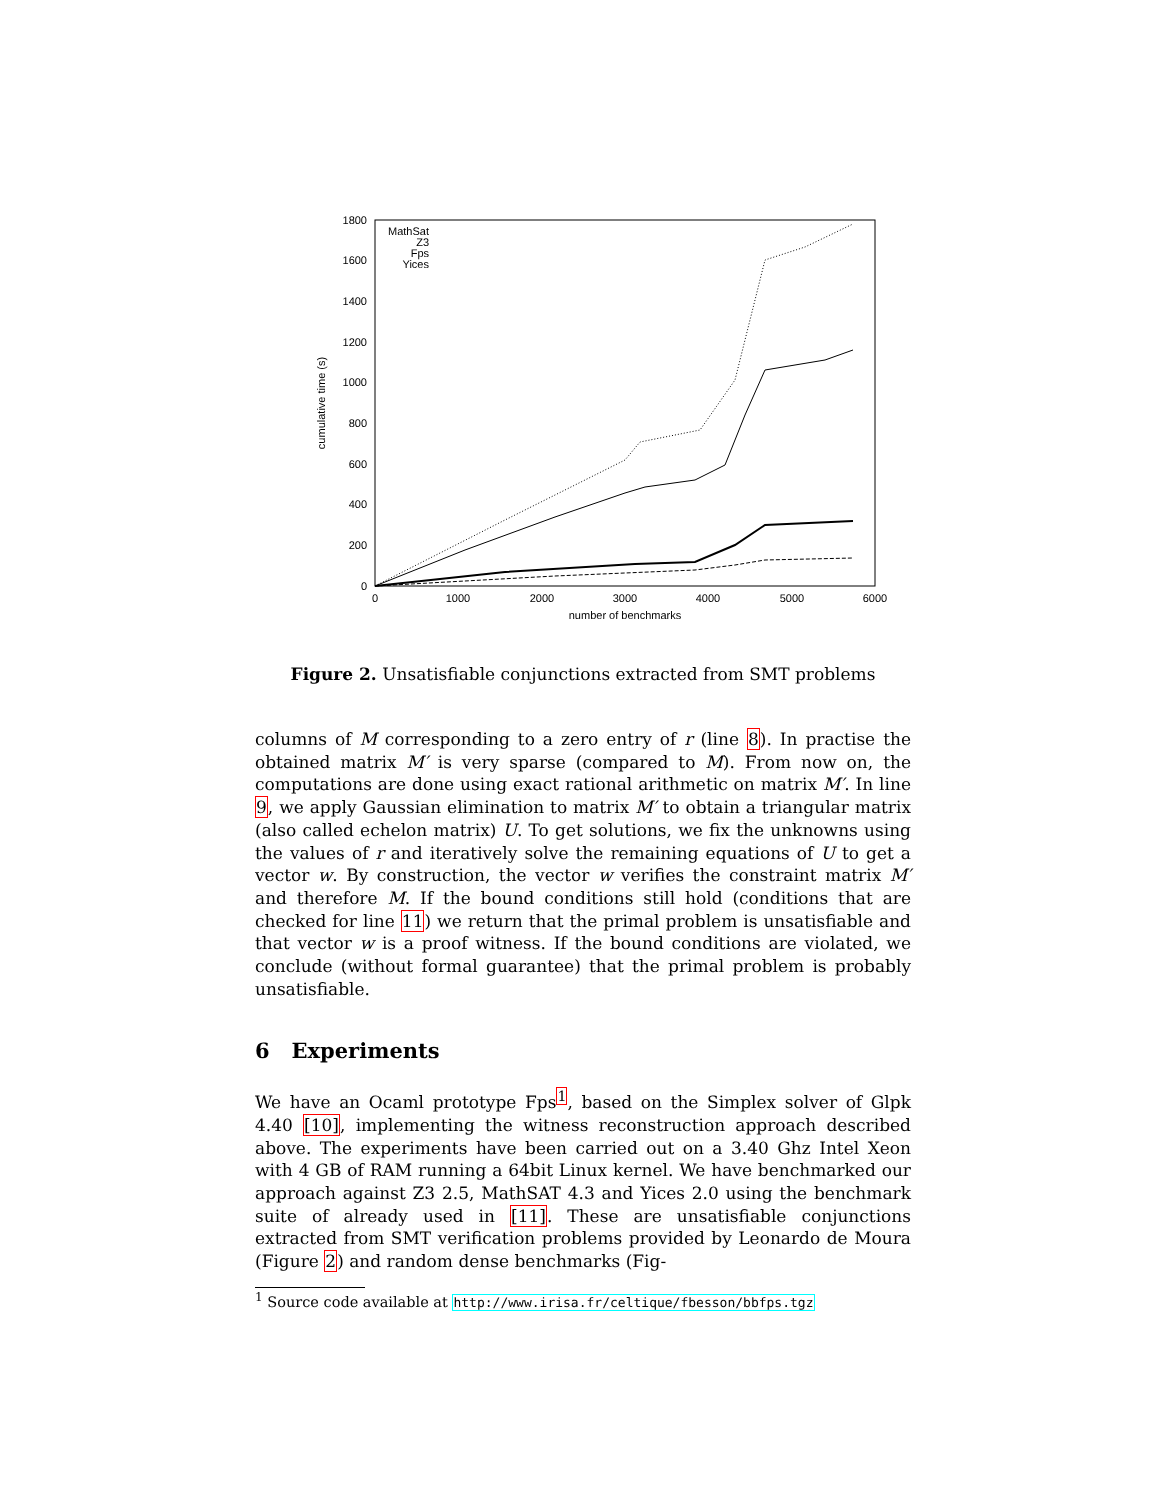0
200
400
600
800
1000
1200
1400
1600
1800
0
1000
2000
3000
4000
5000
6000
number of benchmarks
cumulative time (s)
MathSat
Z3
Fps
Yices
Figure 2. Unsatisfiable conjunctions extracted from SMT problems
columns of M corresponding to a zero entry of r (line 8). In practise the obtained matrix M′ is very sparse (compared to M). From now on, the computations are done using exact rational arithmetic on matrix M′. In line 9, we apply Gaussian elimination to matrix M′ to obtain a triangular matrix (also called echelon matrix) U. To get solutions, we fix the unknowns using the values of r and iteratively solve the remaining equations of U to get a vector w. By construction, the vector w verifies the constraint matrix M′ and therefore M. If the bound conditions still hold (conditions that are checked for line 11) we return that the primal problem is unsatisfiable and that vector w is a proof witness. If the bound conditions are violated, we conclude (without formal guarantee) that the primal problem is probably unsatisfiable.
6 Experiments
We have an Ocaml prototype Fps<sup>1</sup>, based on the Simplex solver of Glpk 4.40 [10], implementing the witness reconstruction approach described above. The experiments have been carried out on a 3.40 Ghz Intel Xeon with 4 GB of RAM running a 64bit Linux kernel. We have benchmarked our approach against Z3 2.5, MathSAT 4.3 and Yices 2.0 using the benchmark suite of already used in [11]. These are unsatisfiable conjunctions extracted from SMT verification problems provided by Leonardo de Moura (Figure 2) and random dense benchmarks (Fig-
<sup>1</sup> Source code available at http://www.irisa.fr/celtique/fbesson/bbfps.tgz